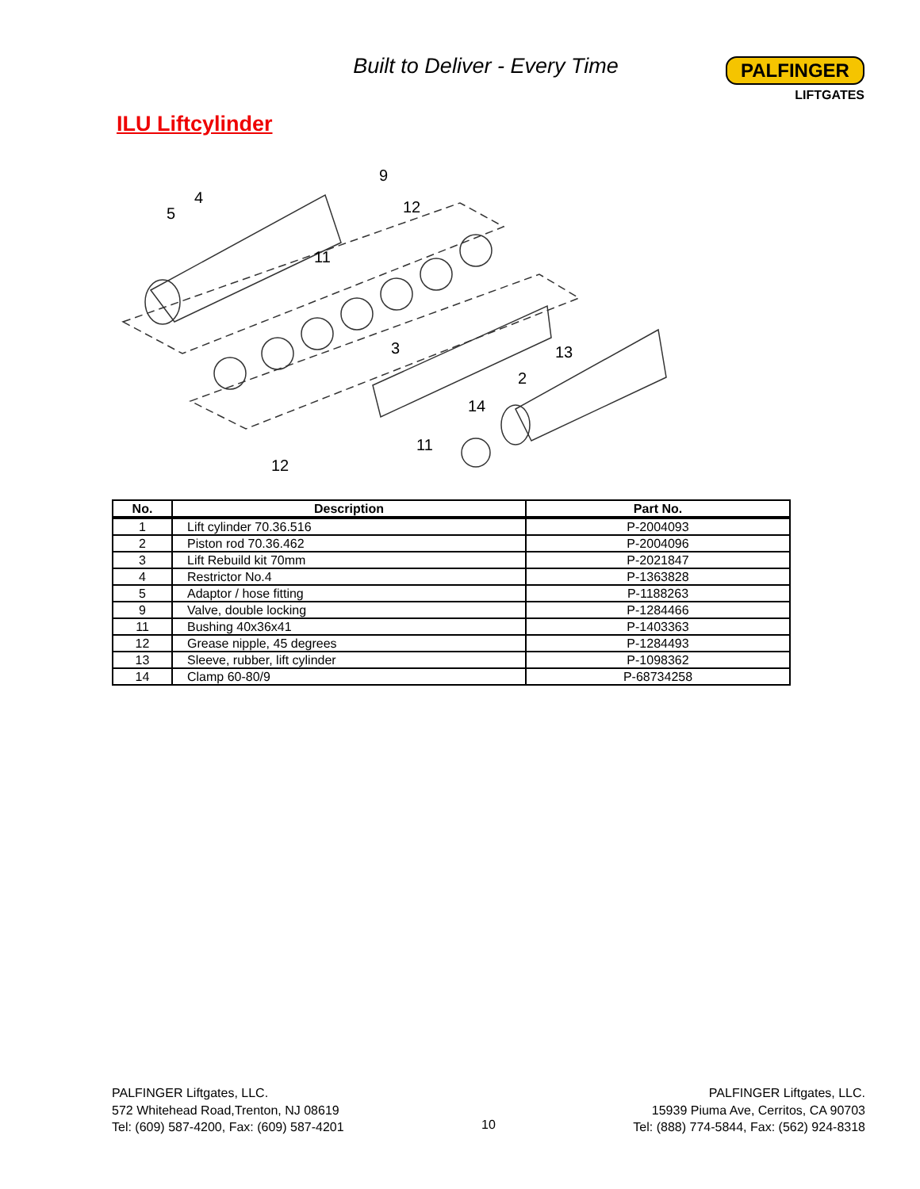Built to Deliver - Every Time
PALFINGER
LIFTGATES
ILU Liftcylinder
5
4
9
12
11
3
2
13
14
11
12
| No. | Description | Part No. |
| --- | --- | --- |
| 1 | Lift cylinder 70.36.516 | P-2004093 |
| 2 | Piston rod 70.36.462 | P-2004096 |
| 3 | Lift Rebuild kit 70mm | P-2021847 |
| 4 | Restrictor No.4 | P-1363828 |
| 5 | Adaptor / hose fitting | P-1188263 |
| 9 | Valve, double locking | P-1284466 |
| 11 | Bushing 40x36x41 | P-1403363 |
| 12 | Grease nipple, 45 degrees | P-1284493 |
| 13 | Sleeve, rubber, lift cylinder | P-1098362 |
| 14 | Clamp 60-80/9 | P-68734258 |
PALFINGER Liftgates, LLC.
572 Whitehead Road,Trenton, NJ 08619
Tel: (609) 587-4200, Fax: (609) 587-4201
10
PALFINGER Liftgates, LLC.
15939 Piuma Ave, Cerritos, CA 90703
Tel: (888) 774-5844, Fax: (562) 924-8318